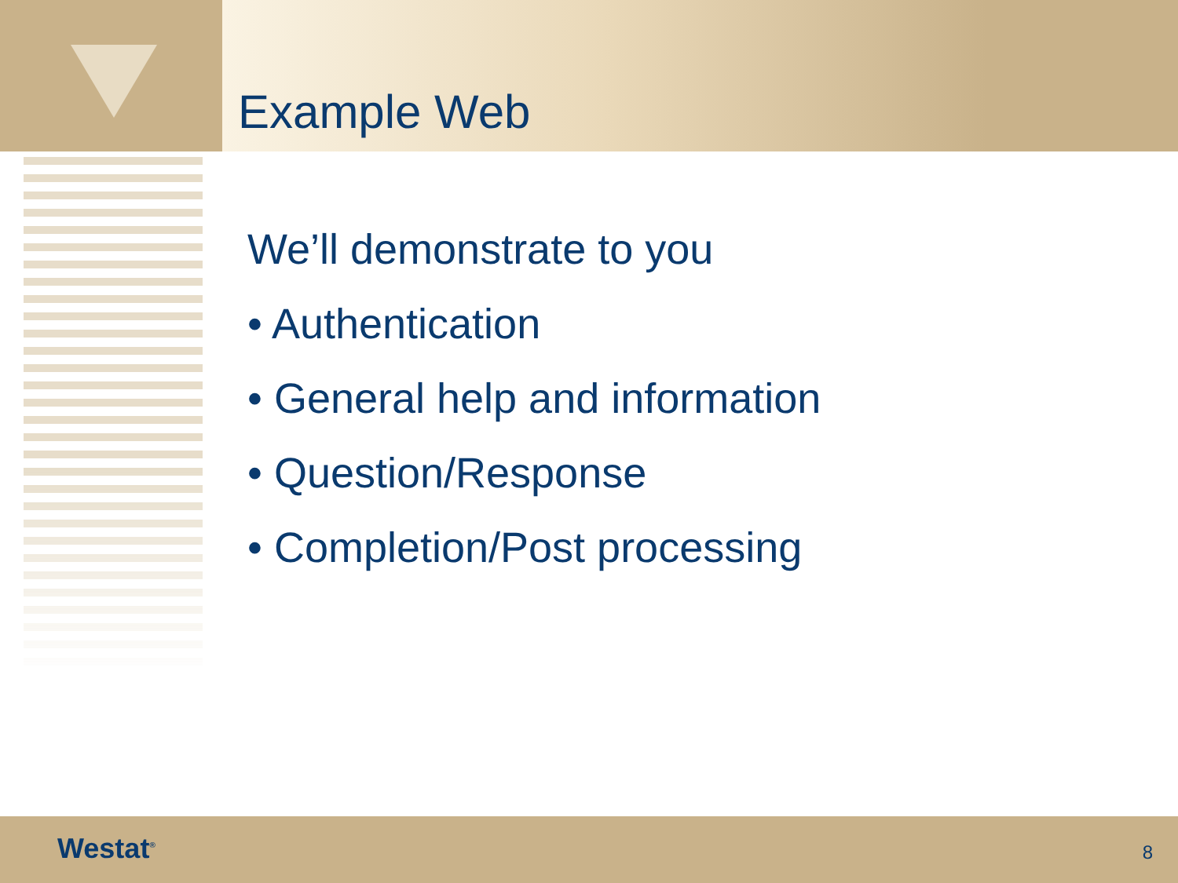Example Web
We’ll demonstrate to you
• Authentication
• General help and information
• Question/Response
• Completion/Post processing
Westat<sup>®</sup> 8